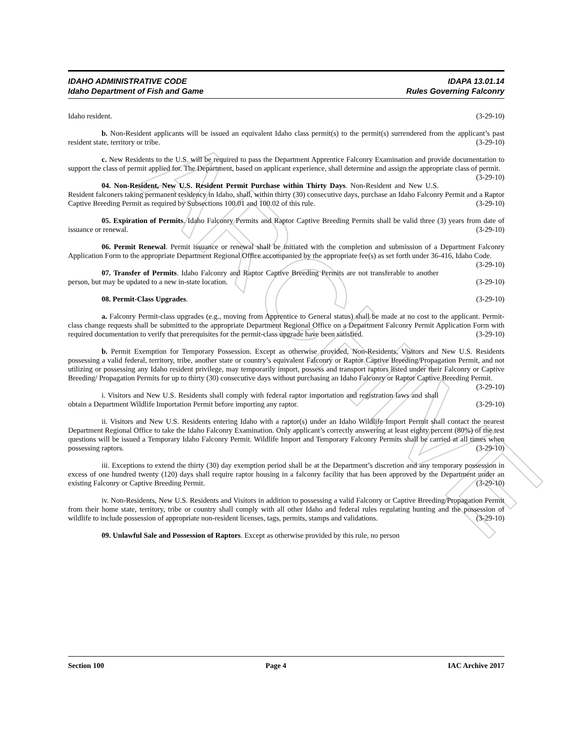ARCHIVE
IDAHO ADMINISTRATIVE CODE
Idaho Department of Fish and Game
IDAPA 13.01.14
Rules Governing Falconry
Idaho resident. (3-29-10)
b. Non-Resident applicants will be issued an equivalent Idaho class permit(s) to the permit(s) surrendered from the applicant’s past resident state, territory or tribe. (3-29-10)
c. New Residents to the U.S. will be required to pass the Department Apprentice Falconry Examination and provide documentation to support the class of permit applied for. The Department, based on applicant experience, shall determine and assign the appropriate class of permit. (3-29-10)
04. Non-Resident, New U.S. Resident Permit Purchase within Thirty Days. Non-Resident and New U.S. Resident falconers taking permanent residency in Idaho, shall, within thirty (30) consecutive days, purchase an Idaho Falconry Permit and a Raptor Captive Breeding Permit as required by Subsections 100.01 and 100.02 of this rule. (3-29-10)
05. Expiration of Permits. Idaho Falconry Permits and Raptor Captive Breeding Permits shall be valid three (3) years from date of issuance or renewal. (3-29-10)
06. Permit Renewal. Permit issuance or renewal shall be initiated with the completion and submission of a Department Falconry Application Form to the appropriate Department Regional Office accompanied by the appropriate fee(s) as set forth under 36-416, Idaho Code. (3-29-10)
07. Transfer of Permits. Idaho Falconry and Raptor Captive Breeding Permits are not transferable to another person, but may be updated to a new in-state location. (3-29-10)
08. Permit-Class Upgrades. (3-29-10)
a. Falconry Permit-class upgrades (e.g., moving from Apprentice to General status) shall be made at no cost to the applicant. Permit-class change requests shall be submitted to the appropriate Department Regional Office on a Department Falconry Permit Application Form with required documentation to verify that prerequisites for the permit-class upgrade have been satisfied. (3-29-10)
b. Permit Exemption for Temporary Possession. Except as otherwise provided, Non-Residents, Visitors and New U.S. Residents possessing a valid federal, territory, tribe, another state or country’s equivalent Falconry or Raptor Captive Breeding/Propagation Permit, and not utilizing or possessing any Idaho resident privilege, may temporarily import, possess and transport raptors listed under their Falconry or Captive Breeding/ Propagation Permits for up to thirty (30) consecutive days without purchasing an Idaho Falconry or Raptor Captive Breeding Permit. (3-29-10)
i. Visitors and New U.S. Residents shall comply with federal raptor importation and registration laws and shall obtain a Department Wildlife Importation Permit before importing any raptor. (3-29-10)
ii. Visitors and New U.S. Residents entering Idaho with a raptor(s) under an Idaho Wildlife Import Permit shall contact the nearest Department Regional Office to take the Idaho Falconry Examination. Only applicant’s correctly answering at least eighty percent (80%) of the test questions will be issued a Temporary Idaho Falconry Permit. Wildlife Import and Temporary Falconry Permits shall be carried at all times when possessing raptors. (3-29-10)
iii. Exceptions to extend the thirty (30) day exemption period shall be at the Department’s discretion and any temporary possession in excess of one hundred twenty (120) days shall require raptor housing in a falconry facility that has been approved by the Department under an existing Falconry or Captive Breeding Permit. (3-29-10)
iv. Non-Residents, New U.S. Residents and Visitors in addition to possessing a valid Falconry or Captive Breeding/Propagation Permit from their home state, territory, tribe or country shall comply with all other Idaho and federal rules regulating hunting and the possession of wildlife to include possession of appropriate non-resident licenses, tags, permits, stamps and validations. (3-29-10)
09. Unlawful Sale and Possession of Raptors. Except as otherwise provided by this rule, no person
Section 100 Page 4 IAC Archive 2017